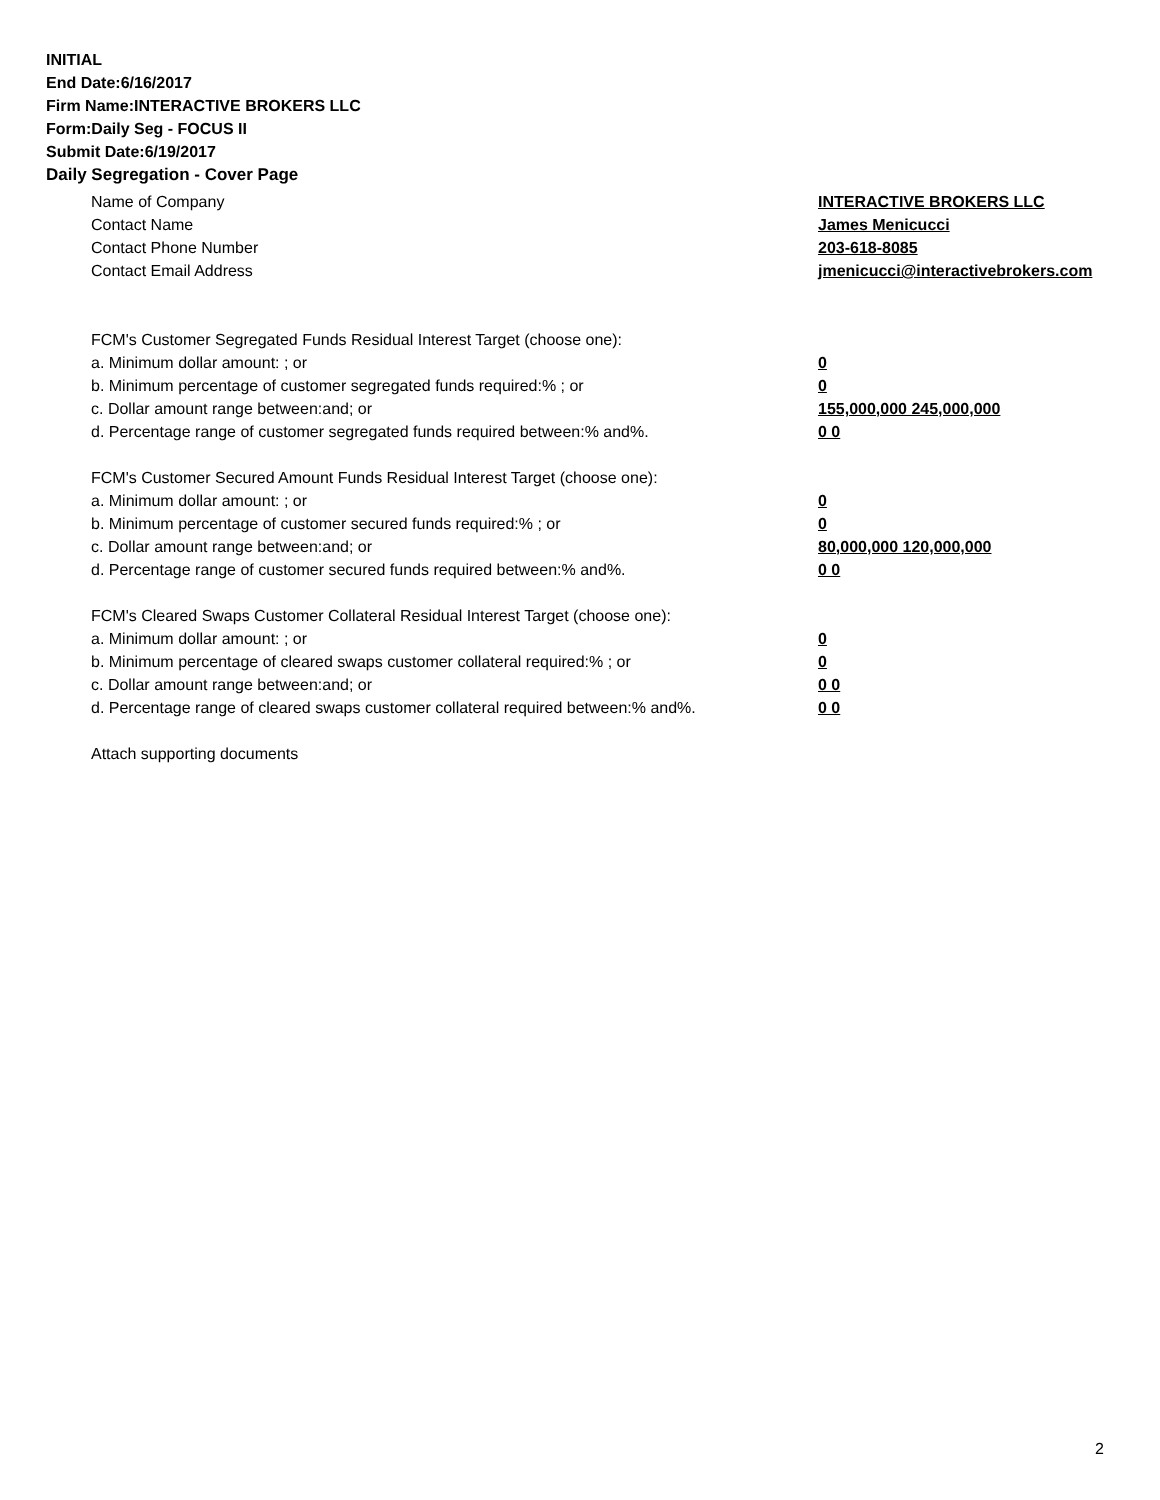INITIAL
End Date:6/16/2017
Firm Name:INTERACTIVE BROKERS LLC
Form:Daily Seg - FOCUS II
Submit Date:6/19/2017
Daily Segregation - Cover Page
Name of Company INTERACTIVE BROKERS LLC
Contact Name James Menicucci
Contact Phone Number 203-618-8085
Contact Email Address jmenicucci@interactivebrokers.com
FCM's Customer Segregated Funds Residual Interest Target (choose one):
a. Minimum dollar amount: ; or 0
b. Minimum percentage of customer segregated funds required:% ; or 0
c. Dollar amount range between:and; or 155,000,000 245,000,000
d. Percentage range of customer segregated funds required between:% and%. 0 0
FCM's Customer Secured Amount Funds Residual Interest Target (choose one):
a. Minimum dollar amount: ; or 0
b. Minimum percentage of customer secured funds required:% ; or 0
c. Dollar amount range between:and; or 80,000,000 120,000,000
d. Percentage range of customer secured funds required between:% and%. 0 0
FCM's Cleared Swaps Customer Collateral Residual Interest Target (choose one):
a. Minimum dollar amount: ; or 0
b. Minimum percentage of cleared swaps customer collateral required:% ; or 0
c. Dollar amount range between:and; or 0 0
d. Percentage range of cleared swaps customer collateral required between:% and%.
0 0
Attach supporting documents
2